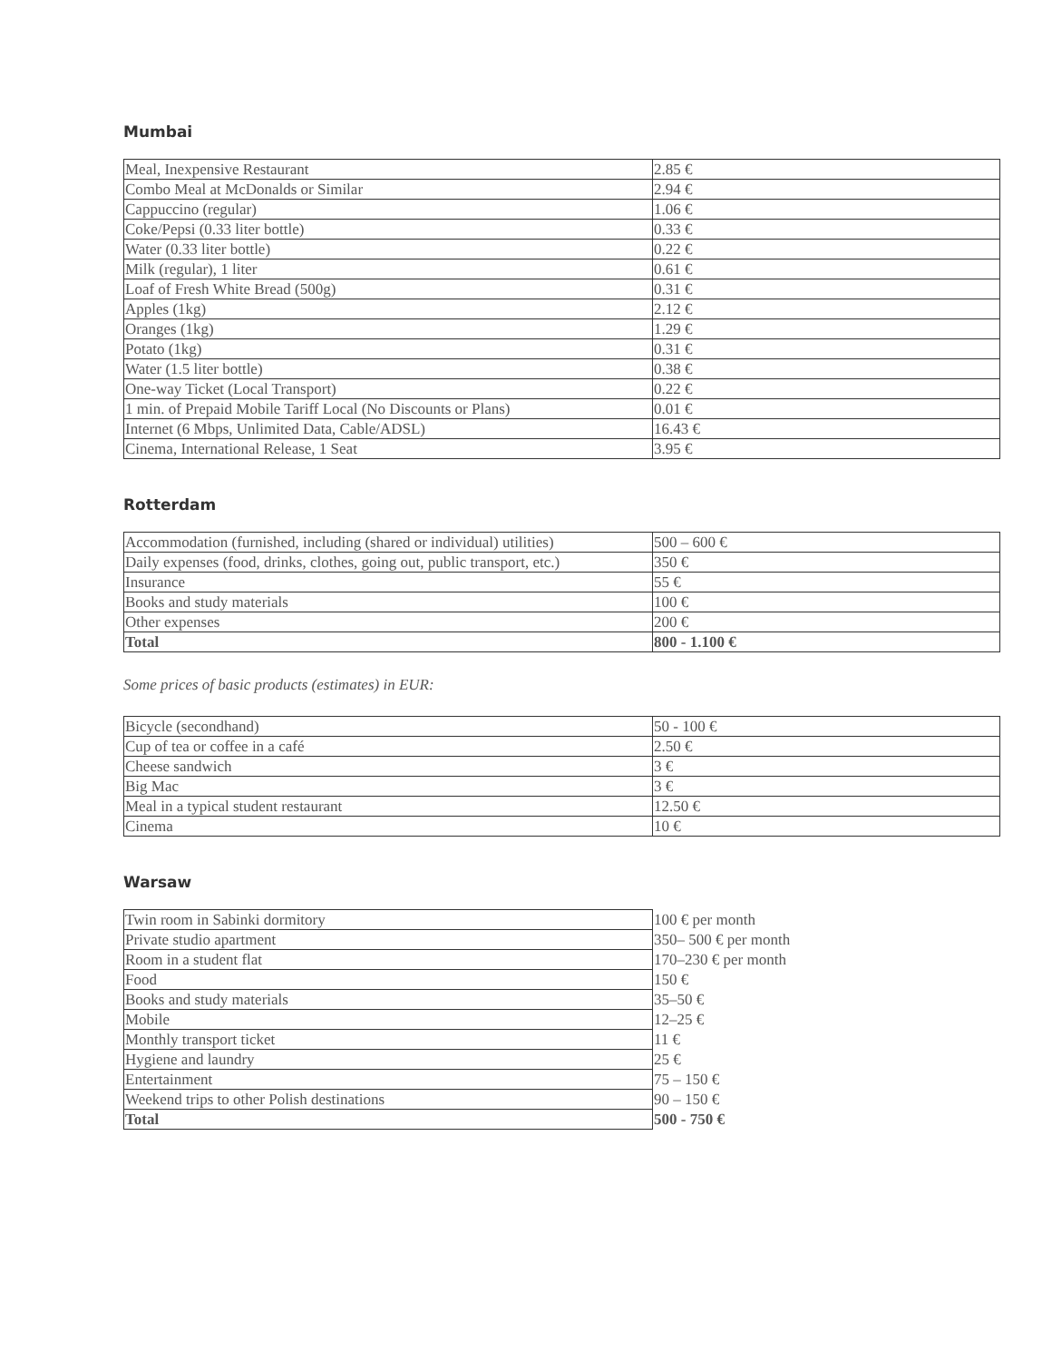Mumbai
| Meal, Inexpensive Restaurant | 2.85 € |
| Combo Meal at McDonalds or Similar | 2.94 € |
| Cappuccino (regular) | 1.06 € |
| Coke/Pepsi (0.33 liter bottle) | 0.33 € |
| Water (0.33 liter bottle) | 0.22 € |
| Milk (regular), 1 liter | 0.61 € |
| Loaf of Fresh White Bread (500g) | 0.31 € |
| Apples (1kg) | 2.12 € |
| Oranges (1kg) | 1.29 € |
| Potato (1kg) | 0.31 € |
| Water (1.5 liter bottle) | 0.38 € |
| One-way Ticket (Local Transport) | 0.22 € |
| 1 min. of Prepaid Mobile Tariff Local (No Discounts or Plans) | 0.01 € |
| Internet (6 Mbps, Unlimited Data, Cable/ADSL) | 16.43 € |
| Cinema, International Release, 1 Seat | 3.95 € |
Rotterdam
| Accommodation (furnished, including (shared or individual) utilities) | 500 – 600 € |
| Daily expenses (food, drinks, clothes, going out, public transport, etc.) | 350 € |
| Insurance | 55 € |
| Books and study materials | 100 € |
| Other expenses | 200 € |
| Total | 800 - 1.100 € |
Some prices of basic products (estimates) in EUR:
| Bicycle (secondhand) | 50 - 100 € |
| Cup of tea or coffee in a café | 2.50 € |
| Cheese sandwich | 3 € |
| Big Mac | 3 € |
| Meal in a typical student restaurant | 12.50 € |
| Cinema | 10 € |
Warsaw
| Twin room in Sabinki dormitory | 100 € per month |
| Private studio apartment | 350– 500 € per month |
| Room in a student flat | 170–230 € per month |
| Food | 150 € |
| Books and study materials | 35–50 € |
| Mobile | 12–25 € |
| Monthly transport ticket | 11 € |
| Hygiene and laundry | 25 € |
| Entertainment | 75 – 150 € |
| Weekend trips to other Polish destinations | 90 – 150 € |
| Total | 500 - 750 € |